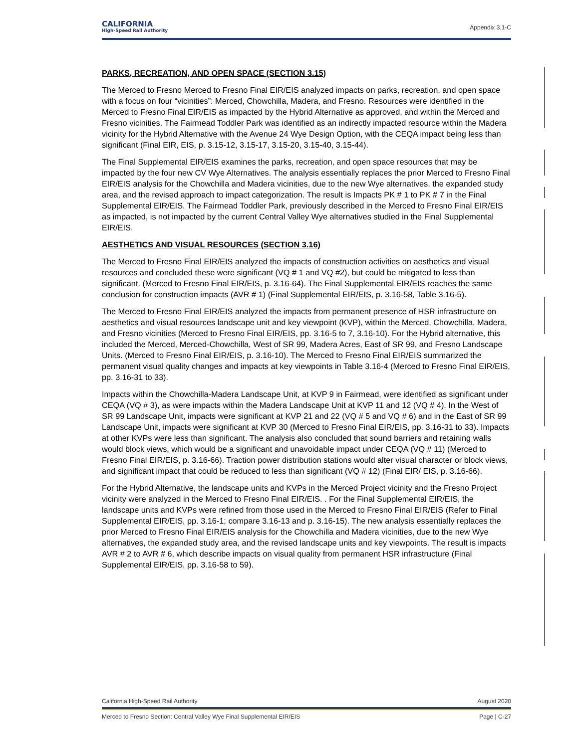CALIFORNIA
High-Speed Rail Authority
Appendix 3.1-C
PARKS, RECREATION, AND OPEN SPACE (SECTION 3.15)
The Merced to Fresno Merced to Fresno Final EIR/EIS analyzed impacts on parks, recreation, and open space with a focus on four “vicinities”: Merced, Chowchilla, Madera, and Fresno. Resources were identified in the Merced to Fresno Final EIR/EIS as impacted by the Hybrid Alternative as approved, and within the Merced and Fresno vicinities. The Fairmead Toddler Park was identified as an indirectly impacted resource within the Madera vicinity for the Hybrid Alternative with the Avenue 24 Wye Design Option, with the CEQA impact being less than significant (Final EIR, EIS, p. 3.15-12, 3.15-17, 3.15-20, 3.15-40, 3.15-44).
The Final Supplemental EIR/EIS examines the parks, recreation, and open space resources that may be impacted by the four new CV Wye Alternatives. The analysis essentially replaces the prior Merced to Fresno Final EIR/EIS analysis for the Chowchilla and Madera vicinities, due to the new Wye alternatives, the expanded study area, and the revised approach to impact categorization. The result is Impacts PK # 1 to PK # 7 in the Final Supplemental EIR/EIS. The Fairmead Toddler Park, previously described in the Merced to Fresno Final EIR/EIS as impacted, is not impacted by the current Central Valley Wye alternatives studied in the Final Supplemental EIR/EIS.
AESTHETICS AND VISUAL RESOURCES (SECTION 3.16)
The Merced to Fresno Final EIR/EIS analyzed the impacts of construction activities on aesthetics and visual resources and concluded these were significant (VQ # 1 and VQ #2), but could be mitigated to less than significant. (Merced to Fresno Final EIR/EIS, p. 3.16-64). The Final Supplemental EIR/EIS reaches the same conclusion for construction impacts (AVR # 1) (Final Supplemental EIR/EIS, p. 3.16-58, Table 3.16-5).
The Merced to Fresno Final EIR/EIS analyzed the impacts from permanent presence of HSR infrastructure on aesthetics and visual resources landscape unit and key viewpoint (KVP), within the Merced, Chowchilla, Madera, and Fresno vicinities (Merced to Fresno Final EIR/EIS, pp. 3.16-5 to 7, 3.16-10). For the Hybrid alternative, this included the Merced, Merced-Chowchilla, West of SR 99, Madera Acres, East of SR 99, and Fresno Landscape Units. (Merced to Fresno Final EIR/EIS, p. 3.16-10). The Merced to Fresno Final EIR/EIS summarized the permanent visual quality changes and impacts at key viewpoints in Table 3.16-4 (Merced to Fresno Final EIR/EIS, pp. 3.16-31 to 33).
Impacts within the Chowchilla-Madera Landscape Unit, at KVP 9 in Fairmead, were identified as significant under CEQA (VQ # 3), as were impacts within the Madera Landscape Unit at KVP 11 and 12 (VQ # 4). In the West of SR 99 Landscape Unit, impacts were significant at KVP 21 and 22 (VQ # 5 and VQ # 6) and in the East of SR 99 Landscape Unit, impacts were significant at KVP 30 (Merced to Fresno Final EIR/EIS, pp. 3.16-31 to 33). Impacts at other KVPs were less than significant. The analysis also concluded that sound barriers and retaining walls would block views, which would be a significant and unavoidable impact under CEQA (VQ # 11) (Merced to Fresno Final EIR/EIS, p. 3.16-66). Traction power distribution stations would alter visual character or block views, and significant impact that could be reduced to less than significant (VQ # 12) (Final EIR/ EIS, p. 3.16-66).
For the Hybrid Alternative, the landscape units and KVPs in the Merced Project vicinity and the Fresno Project vicinity were analyzed in the Merced to Fresno Final EIR/EIS. . For the Final Supplemental EIR/EIS, the landscape units and KVPs were refined from those used in the Merced to Fresno Final EIR/EIS (Refer to Final Supplemental EIR/EIS, pp. 3.16-1; compare 3.16-13 and p. 3.16-15). The new analysis essentially replaces the prior Merced to Fresno Final EIR/EIS analysis for the Chowchilla and Madera vicinities, due to the new Wye alternatives, the expanded study area, and the revised landscape units and key viewpoints. The result is impacts AVR # 2 to AVR # 6, which describe impacts on visual quality from permanent HSR infrastructure (Final Supplemental EIR/EIS, pp. 3.16-58 to 59).
California High-Speed Rail Authority August 2020
Merced to Fresno Section: Central Valley Wye Final Supplemental EIR/EIS Page | C-27